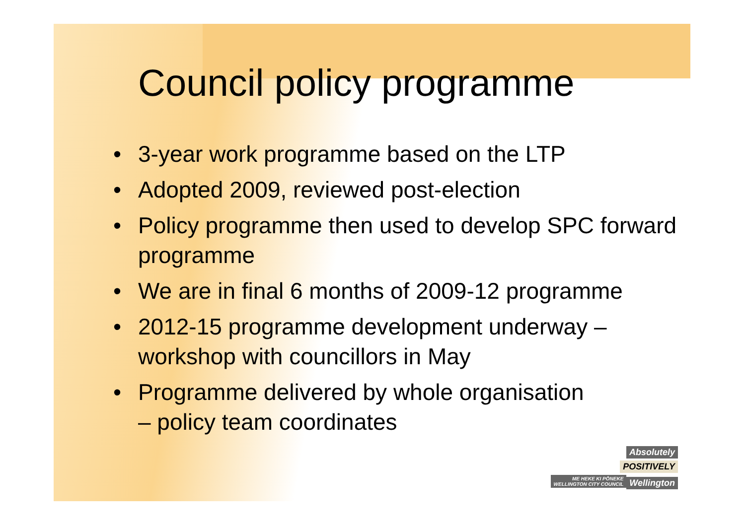Council policy programme
• 3-year work programme based on the LTP
• Adopted 2009, reviewed post-election
• Policy programme then used to develop SPC forward programme
• We are in final 6 months of 2009-12 programme
• 2012-15 programme development underway – workshop with councillors in May
• Programme delivered by whole organisation
– policy team coordinates
Absolutely
POSITIVELY
ME HEKE KI PŌNEKE
WELLINGTON CITY COUNCIL Wellington